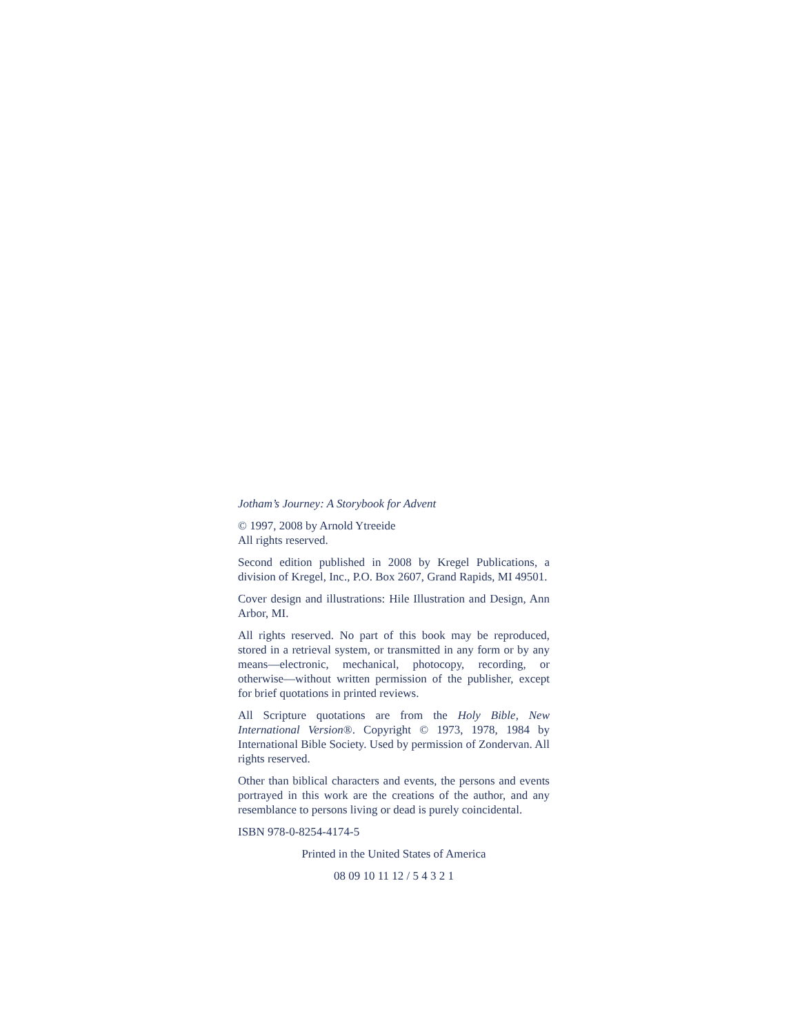Jotham’s Journey: A Storybook for Advent
© 1997, 2008 by Arnold Ytreeide
All rights reserved.
Second edition published in 2008 by Kregel Publications, a division of Kregel, Inc., P.O. Box 2607, Grand Rapids, MI 49501.
Cover design and illustrations: Hile Illustration and Design, Ann Arbor, MI.
All rights reserved. No part of this book may be reproduced, stored in a retrieval system, or transmitted in any form or by any means—electronic, mechanical, photocopy, recording, or otherwise—without written permission of the publisher, except for brief quotations in printed reviews.
All Scripture quotations are from the Holy Bible, New International Version®. Copyright © 1973, 1978, 1984 by International Bible Society. Used by permission of Zondervan. All rights reserved.
Other than biblical characters and events, the persons and events portrayed in this work are the creations of the author, and any resemblance to persons living or dead is purely coincidental.
ISBN 978-0-8254-4174-5
Printed in the United States of America
08 09 10 11 12 / 5 4 3 2 1